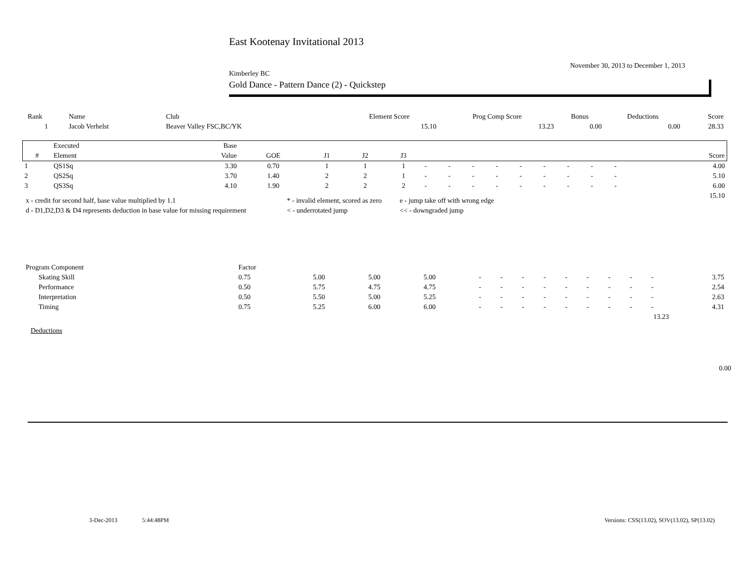East Kootenay Invitational 2013
November 30, 2013 to December 1, 2013
Kimberley BC
Gold Dance - Pattern Dance (2) - Quickstep
| Rank | Name | Club | Element Score | Prog Comp Score | Bonus | Deductions | Score |
| --- | --- | --- | --- | --- | --- | --- | --- |
| 1 | Jacob Verhelst | Beaver Valley FSC,BC/YK | 15.10 | 13.23 | 0.00 | 0.00 | 28.33 |
| | Executed | Base | | | | | | | | | | | | | | | |
| --- | --- | --- | --- | --- | --- | --- | --- | --- | --- | --- | --- | --- | --- | --- | --- | --- | --- |
| # | Element | Value | GOE | J1 | J2 | J3 | | | | | | | | | | | Score |
| 1 | QS1Sq | 3.30 | 0.70 | 1 | 1 | 1 | - | - | - | - | - | - | - | - | - | | 4.00 |
| 2 | QS2Sq | 3.70 | 1.40 | 2 | 2 | 1 | - | - | - | - | - | - | - | - | - | | 5.10 |
| 3 | QS3Sq | 4.10 | 1.90 | 2 | 2 | 2 | - | - | - | - | - | - | - | - | - | | 6.00 |
| | | | | | | | | | | | | | | | | | 15.10 |
| x - credit for second half, base value multiplied by 1.1 | * - invalid element, scored as zero | e - jump take off with wrong edge |
| d - D1,D2,D3 & D4 represents deduction in base value for missing requirement | < - underrotated jump | << - downgraded jump |
| Program Component | Factor | | | | | | | | | | | | | |
| Skating Skill | 0.75 | 5.00 | 5.00 | 5.00 | - | - | - | - | - | - | - | - | - | 3.75 |
| Performance | 0.50 | 5.75 | 4.75 | 4.75 | - | - | - | - | - | - | - | - | - | 2.54 |
| Interpretation | 0.50 | 5.50 | 5.00 | 5.25 | - | - | - | - | - | - | - | - | - | 2.63 |
| Timing | 0.75 | 5.25 | 6.00 | 6.00 | - | - | - | - | - | - | - | - | - | 4.31 |
| 13.23 | | | | | | | | | | | | | | |
Deductions
0.00
3-Dec-2013 5:44:48PM Versions: CSS(13.02), SOV(13.02), SP(13.02)